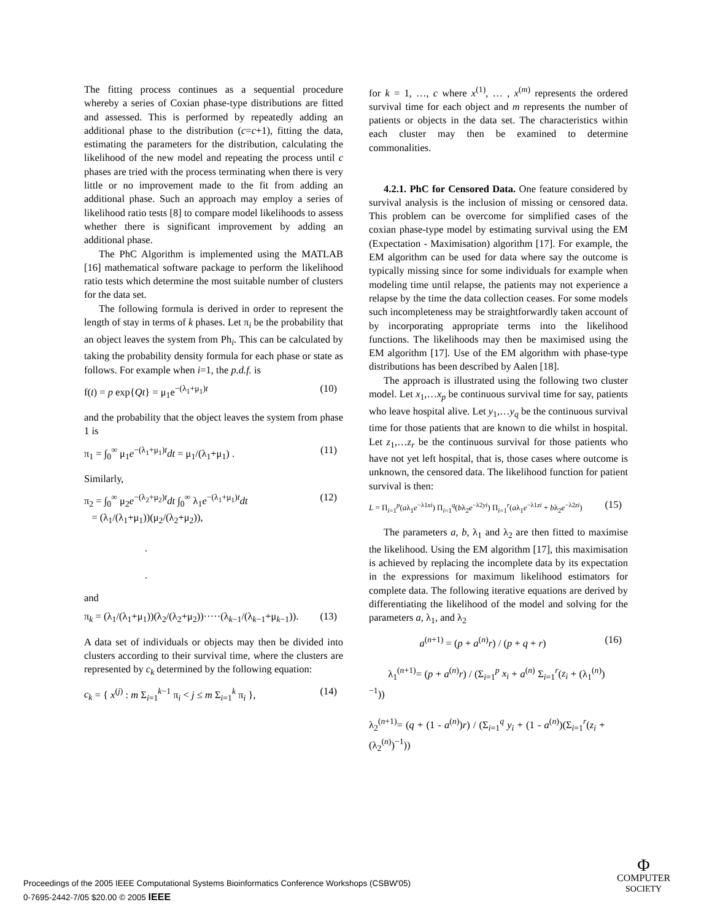The fitting process continues as a sequential procedure whereby a series of Coxian phase-type distributions are fitted and assessed. This is performed by repeatedly adding an additional phase to the distribution (c=c+1), fitting the data, estimating the parameters for the distribution, calculating the likelihood of the new model and repeating the process until c phases are tried with the process terminating when there is very little or no improvement made to the fit from adding an additional phase. Such an approach may employ a series of likelihood ratio tests [8] to compare model likelihoods to assess whether there is significant improvement by adding an additional phase.
The PhC Algorithm is implemented using the MATLAB [16] mathematical software package to perform the likelihood ratio tests which determine the most suitable number of clusters for the data set.
The following formula is derived in order to represent the length of stay in terms of k phases. Let π<sub>i</sub> be the probability that an object leaves the system from Ph<sub>i</sub>. This can be calculated by taking the probability density formula for each phase or state as follows. For example when i=1, the p.d.f. is
f(t) = p exp{Qt} = μ<sub>1</sub>e<sup>−(λ<sub>1</sub>+μ<sub>1</sub>)t</sup> (10)
and the probability that the object leaves the system from phase 1 is
π<sub>1</sub> = ∫<sub>0</sub><sup>∞</sup> μ<sub>1</sub>e<sup>−(λ<sub>1</sub>+μ<sub>1</sub>)t</sup>dt = μ<sub>1</sub>/(λ<sub>1</sub>+μ<sub>1</sub>) . (11)
Similarly,
π<sub>2</sub> = ∫<sub>0</sub><sup>∞</sup> μ<sub>2</sub>e<sup>−(λ<sub>2</sub>+μ<sub>2</sub>)t</sup>dt ∫<sub>0</sub><sup>∞</sup> λ<sub>1</sub>e<sup>−(λ<sub>1</sub>+μ<sub>1</sub>)t</sup>dt
= (λ<sub>1</sub>/(λ<sub>1</sub>+μ<sub>1</sub>))(μ<sub>2</sub>/(λ<sub>2</sub>+μ<sub>2</sub>)),
.
. (12)
and
π<sub>k</sub> = (λ<sub>1</sub>/(λ<sub>1</sub>+μ<sub>1</sub>))(λ<sub>2</sub>/(λ<sub>2</sub>+μ<sub>2</sub>))·····(λ<sub>k−1</sub>/(λ<sub>k−1</sub>+μ<sub>k−1</sub>)). (13)
A data set of individuals or objects may then be divided into clusters according to their survival time, where the clusters are represented by c<sub>k</sub> determined by the following equation:
c<sub>k</sub> = { x<sup>(j)</sup> : m Σ<sub>i=1</sub><sup>k−1</sup> π<sub>i</sub> < j ≤ m Σ<sub>i=1</sub><sup>k</sup> π<sub>i</sub> }, (14)
for k = 1, …, c where x<sup>(1)</sup>, … , x<sup>(m)</sup> represents the ordered survival time for each object and m represents the number of patients or objects in the data set. The characteristics within each cluster may then be examined to determine commonalities.
4.2.1. PhC for Censored Data. One feature considered by survival analysis is the inclusion of missing or censored data. This problem can be overcome for simplified cases of the coxian phase-type model by estimating survival using the EM (Expectation - Maximisation) algorithm [17]. For example, the EM algorithm can be used for data where say the outcome is typically missing since for some individuals for example when modeling time until relapse, the patients may not experience a relapse by the time the data collection ceases. For some models such incompleteness may be straightforwardly taken account of by incorporating appropriate terms into the likelihood functions. The likelihoods may then be maximised using the EM algorithm [17]. Use of the EM algorithm with phase-type distributions has been described by Aalen [18].
The approach is illustrated using the following two cluster model. Let x<sub>1</sub>,…x<sub>p</sub> be continuous survival time for say, patients who leave hospital alive. Let y<sub>1</sub>,…y<sub>q</sub> be the continuous survival time for those patients that are known to die whilst in hospital. Let z<sub>1</sub>,…z<sub>r</sub> be the continuous survival for those patients who have not yet left hospital, that is, those cases where outcome is unknown, the censored data. The likelihood function for patient survival is then:
L = Π<sub>i=1</sub><sup>p</sup>(aλ<sub>1</sub>e<sup>−λ1xi</sup>) Π<sub>i=1</sub><sup>q</sup>(bλ<sub>2</sub>e<sup>−λ2yi</sup>) Π<sub>i=1</sub><sup>r</sup>(aλ<sub>1</sub>e<sup>−λ1zi</sup> + bλ<sub>2</sub>e<sup>−λ2zi</sup>) (15)
The parameters a, b, λ<sub>1</sub> and λ<sub>2</sub> are then fitted to maximise the likelihood. Using the EM algorithm [17], this maximisation is achieved by replacing the incomplete data by its expectation in the expressions for maximum likelihood estimators for complete data. The following iterative equations are derived by differentiating the likelihood of the model and solving for the parameters a, λ<sub>1</sub>, and λ<sub>2</sub>
a<sup>(n+1)</sup> = (p + a<sup>(n)</sup>r) / (p + q + r)
λ<sub>1</sub><sup>(n+1)</sup>= (p + a<sup>(n)</sup>r) / (Σ<sub>i=1</sub><sup>p</sup> x<sub>i</sub> + a<sup>(n)</sup> Σ<sub>i=1</sub><sup>r</sup>(z<sub>i</sub> + (λ<sub>1</sub><sup>(n)</sup>)<sup>−1</sup>))
λ<sub>2</sub><sup>(n+1)</sup>= (q + (1 - a<sup>(n)</sup>)r) / (Σ<sub>i=1</sub><sup>q</sup> y<sub>i</sub> + (1 - a<sup>(n)</sup>)(Σ<sub>i=1</sub><sup>r</sup>(z<sub>i</sub> + (λ<sub>2</sub><sup>(n)</sup>)<sup>−1</sup>)) (16)
Proceedings of the 2005 IEEE Computational Systems Bioinformatics Conference Workshops (CSBW'05)
0-7695-2442-7/05 $20.00 © 2005 IEEE
Φ
COMPUTER
SOCIETY